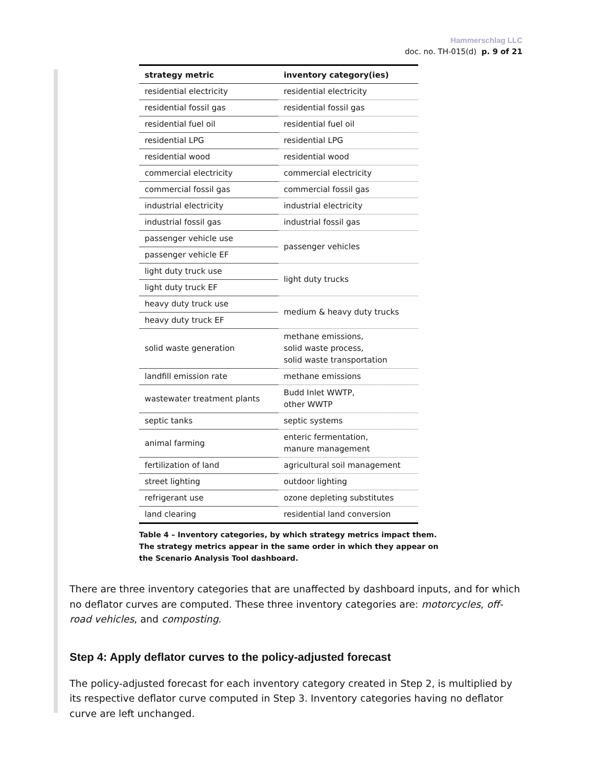Hammerschlag LLC
doc. no. TH-015(d) p. 9 of 21
| strategy metric | inventory category(ies) |
| --- | --- |
| residential electricity | residential electricity |
| residential fossil gas | residential fossil gas |
| residential fuel oil | residential fuel oil |
| residential LPG | residential LPG |
| residential wood | residential wood |
| commercial electricity | commercial electricity |
| commercial fossil gas | commercial fossil gas |
| industrial electricity | industrial electricity |
| industrial fossil gas | industrial fossil gas |
| passenger vehicle use | passenger vehicles |
| passenger vehicle EF | |
| light duty truck use | light duty trucks |
| light duty truck EF | |
| heavy duty truck use | medium & heavy duty trucks |
| heavy duty truck EF | |
| solid waste generation | methane emissions, solid waste process, solid waste transportation |
| landfill emission rate | methane emissions |
| wastewater treatment plants | Budd Inlet WWTP, other WWTP |
| septic tanks | septic systems |
| animal farming | enteric fermentation, manure management |
| fertilization of land | agricultural soil management |
| street lighting | outdoor lighting |
| refrigerant use | ozone depleting substitutes |
| land clearing | residential land conversion |
Table 4 – Inventory categories, by which strategy metrics impact them. The strategy metrics appear in the same order in which they appear on the Scenario Analysis Tool dashboard.
There are three inventory categories that are unaffected by dashboard inputs, and for which no deflator curves are computed. These three inventory categories are: motorcycles, off-road vehicles, and composting.
Step 4: Apply deflator curves to the policy-adjusted forecast
The policy-adjusted forecast for each inventory category created in Step 2, is multiplied by its respective deflator curve computed in Step 3. Inventory categories having no deflator curve are left unchanged.